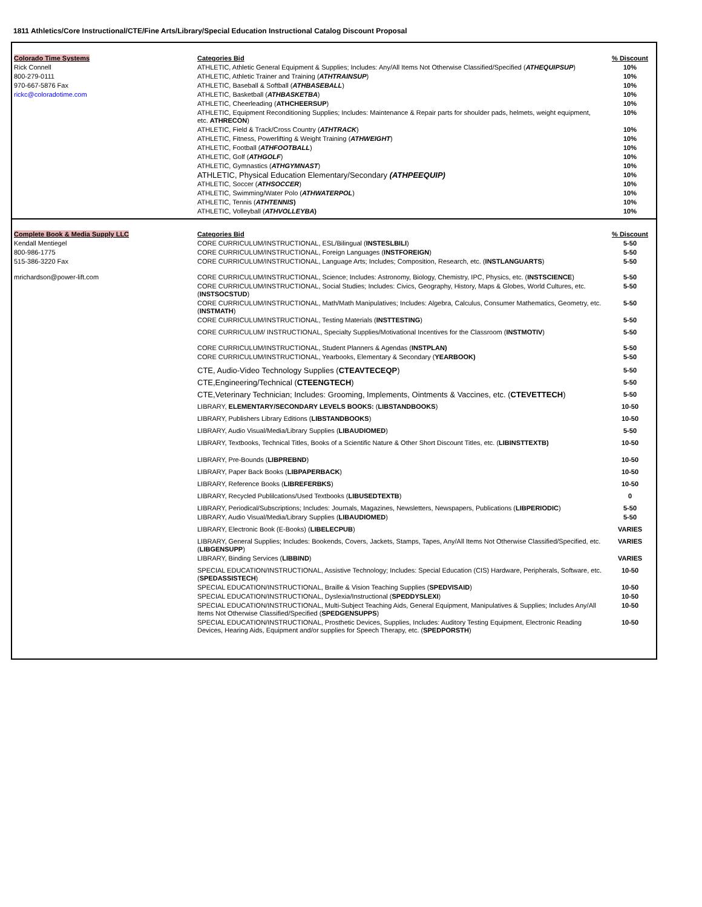1811 Athletics/Core Instructional/CTE/Fine Arts/Library/Special Education Instructional Catalog Discount Proposal
| Colorado Time Systems | Categories Bid | % Discount |
| Rick Connell | ATHLETIC, Athletic General Equipment & Supplies; Includes: Any/All Items Not Otherwise Classified/Specified ( ATHEQUIPSUP ) | 10% |
| 800-279-0111 | ATHLETIC, Athletic Trainer and Training ( ATHTRAINSUP ) | 10% |
| 970-667-5876 Fax | ATHLETIC, Baseball & Softball ( ATHBASEBALL ) | 10% |
| rickc@coloradotime.com | ATHLETIC, Basketball ( ATHBASKETBA ) | 10% |
| | ATHLETIC, Cheerleading ( ATHCHEERSUP ) | 10% |
| | ATHLETIC, Equipment Reconditioning Supplies; Includes: Maintenance & Repair parts for shoulder pads, helmets, weight equipment, etc. ATHRECON ) | 10% |
| | ATHLETIC, Field & Track/Cross Country ( ATHTRACK ) | 10% |
| | ATHLETIC, Fitness, Powerlifting & Weight Training ( ATHWEIGHT ) | 10% |
| | ATHLETIC, Football ( ATHFOOTBALL ) | 10% |
| | ATHLETIC, Golf ( ATHGOLF ) | 10% |
| | ATHLETIC, Gymnastics ( ATHGYMNAST ) | 10% |
| | ATHLETIC, Physical Education Elementary/Secondary (ATHPEEQUIP) | 10% |
| | ATHLETIC, Soccer ( ATHSOCCER ) | 10% |
| | ATHLETIC, Swimming/Water Polo ( ATHWATERPOL ) | 10% |
| | ATHLETIC, Tennis ( ATHTENNIS ) | 10% |
| | ATHLETIC, Volleyball ( ATHVOLLEYBA ) | 10% |
| Complete Book & Media Supply LLC | Categories Bid | % Discount |
| Kendall Mentiegel | CORE CURRICULUM/INSTRUCTIONAL, ESL/Bilingual ( INSTESLBILI ) | 5-50 |
| 800-986-1775 | CORE CURRICULUM/INSTRUCTIONAL, Foreign Languages ( INSTFOREIGN ) | 5-50 |
| 515-386-3220 Fax | CORE CURRICULUM/INSTRUCTIONAL, Language Arts; Includes; Composition, Research, etc. ( INSTLANGUARTS ) | 5-50 |
| mrichardson@power-lift.com | CORE CURRICULUM/INSTRUCTIONAL, Science; Includes: Astronomy, Biology, Chemistry, IPC, Physics, etc. ( INSTSCIENCE ) | 5-50 |
| | CORE CURRICULUM/INSTRUCTIONAL, Social Studies; Includes: Civics, Geography, History, Maps & Globes, World Cultures, etc. ( INSTSOCSTUD ) | 5-50 |
| | CORE CURRICULUM/INSTRUCTIONAL, Math/Math Manipulatives; Includes: Algebra, Calculus, Consumer Mathematics, Geometry, etc. ( INSTMATH ) | 5-50 |
| | CORE CURRICULUM/INSTRUCTIONAL, Testing Materials ( INSTTESTING ) | 5-50 |
| | CORE CURRICULUM/ INSTRUCTIONAL, Specialty Supplies/Motivational Incentives for the Classroom ( INSTMOTIV ) | 5-50 |
| | CORE CURRICULUM/INSTRUCTIONAL, Student Planners & Agendas ( INSTPLAN) | 5-50 |
| | CORE CURRICULUM/INSTRUCTIONAL, Yearbooks, Elementary & Secondary ( YEARBOOK) | 5-50 |
| | CTE, Audio-Video Technology Supplies ( CTEAVTECEQP ) | 5-50 |
| | CTE,Engineering/Technical ( CTEENGTECH ) | 5-50 |
| | CTE,Veterinary Technician; Includes: Grooming, Implements, Ointments & Vaccines, etc. ( CTEVETTECH ) | 5-50 |
| | LIBRARY, ELEMENTARY/SECONDARY LEVELS BOOKS: ( LIBSTANDBOOKS ) | 10-50 |
| | LIBRARY, Publishers Library Editions ( LIBSTANDBOOKS ) | 10-50 |
| | LIBRARY, Audio Visual/Media/Library Supplies ( LIBAUDIOMED ) | 5-50 |
| | LIBRARY, Textbooks, Technical Titles, Books of a Scientific Nature & Other Short Discount Titles, etc. ( LIBINSTTEXTB) | 10-50 |
| | LIBRARY, Pre-Bounds ( LIBPREBND ) | 10-50 |
| | LIBRARY, Paper Back Books ( LIBPAPERBACK ) | 10-50 |
| | LIBRARY, Reference Books ( LIBREFERBKS ) | 10-50 |
| | LIBRARY, Recycled Publilcations/Used Textbooks ( LIBUSEDTEXTB ) | 0 |
| | LIBRARY, Periodical/Subscriptions; Includes: Journals, Magazines, Newsletters, Newspapers, Publications ( LIBPERIODIC ) | 5-50 |
| | LIBRARY, Audio Visual/Media/Library Supplies ( LIBAUDIOMED ) | 5-50 |
| | LIBRARY, Electronic Book (E-Books) ( LIBELECPUB ) | VARIES |
| | LIBRARY, General Supplies; Includes: Bookends, Covers, Jackets, Stamps, Tapes, Any/All Items Not Otherwise Classified/Specified, etc. ( LIBGENSUPP ) | VARIES |
| | LIBRARY, Binding Services ( LIBBIND ) | VARIES |
| | SPECIAL EDUCATION/INSTRUCTIONAL, Assistive Technology; Includes: Special Education (CIS) Hardware, Peripherals, Software, etc.( SPEDASSISTECH ) | 10-50 |
| | SPECIAL EDUCATION/INSTRUCTIONAL, Braille & Vision Teaching Supplies ( SPEDVISAID ) | 10-50 |
| | SPECIAL EDUCATION/INSTRUCTIONAL, Dyslexia/Instructional ( SPEDDYSLEXI ) | 10-50 |
| | SPECIAL EDUCATION/INSTRUCTIONAL, Multi-Subject Teaching Aids, General Equipment, Manipulatives & Supplies; Includes Any/All Items Not Otherwise Classified/Specified ( SPEDGENSUPPS ) | 10-50 |
| | SPECIAL EDUCATION/INSTRUCTIONAL, Prosthetic Devices, Supplies, Includes: Auditory Testing Equipment, Electronic Reading Devices, Hearing Aids, Equipment and/or supplies for Speech Therapy, etc. ( SPEDPORSTH ) | 10-50 |